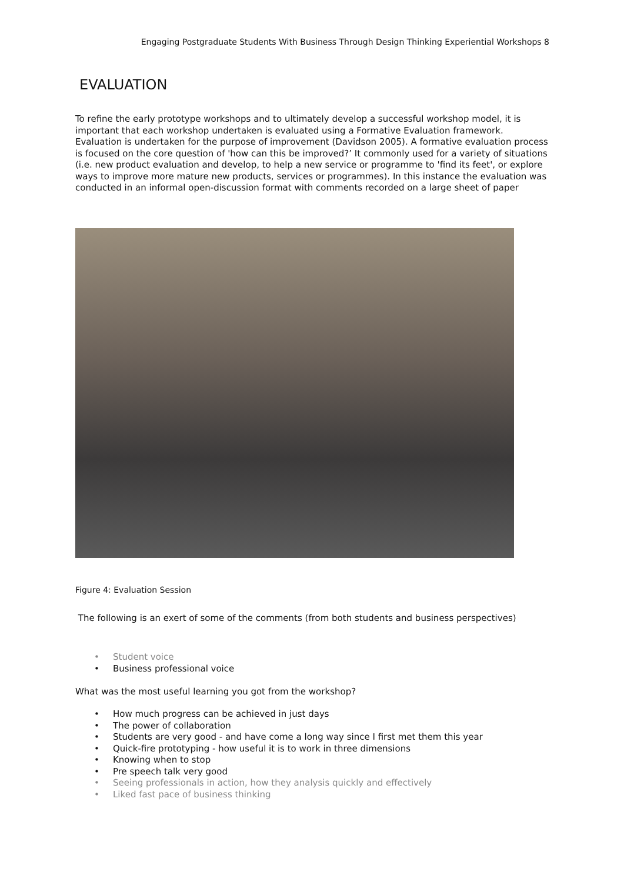Engaging Postgraduate Students With Business Through Design Thinking Experiential Workshops 8
EVALUATION
To refine the early prototype workshops and to ultimately develop a successful workshop model, it is important that each workshop undertaken is evaluated using a Formative Evaluation framework. Evaluation is undertaken for the purpose of improvement (Davidson 2005). A formative evaluation process is focused on the core question of 'how can this be improved?’ It commonly used for a variety of situations (i.e. new product evaluation and develop, to help a new service or programme to 'find its feet', or explore ways to improve more mature new products, services or programmes). In this instance the evaluation was conducted in an informal open-discussion format with comments recorded on a large sheet of paper
Figure 4: Evaluation Session
The following is an exert of some of the comments (from both students and business perspectives)
• Student voice
• Business professional voice
What was the most useful learning you got from the workshop?
• How much progress can be achieved in just days
• The power of collaboration
• Students are very good - and have come a long way since I first met them this year
• Quick-fire prototyping - how useful it is to work in three dimensions
• Knowing when to stop
• Pre speech talk very good
• Seeing professionals in action, how they analysis quickly and effectively
• Liked fast pace of business thinking